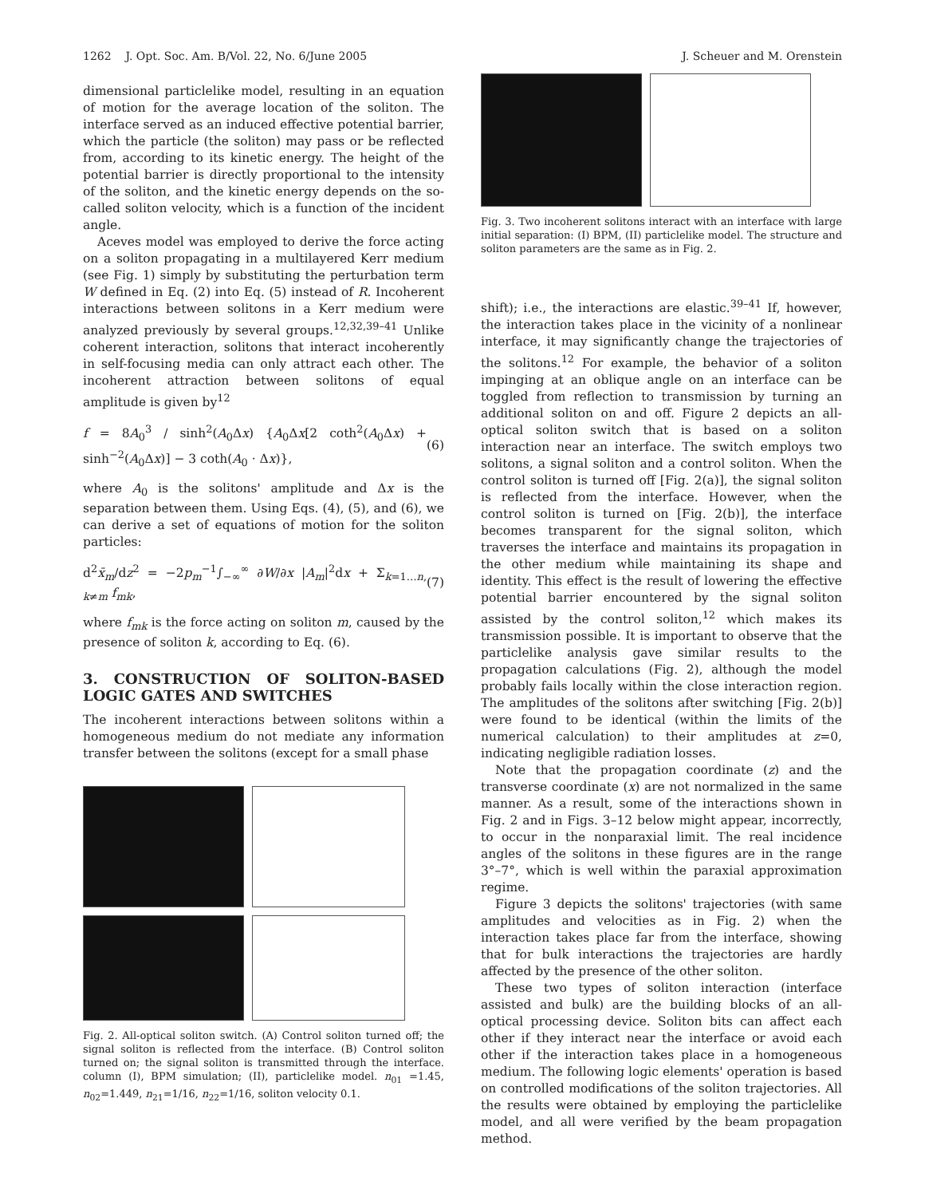1262 J. Opt. Soc. Am. B/Vol. 22, No. 6/June 2005 J. Scheuer and M. Orenstein
dimensional particlelike model, resulting in an equation of motion for the average location of the soliton. The interface served as an induced effective potential barrier, which the particle (the soliton) may pass or be reflected from, according to its kinetic energy. The height of the potential barrier is directly proportional to the intensity of the soliton, and the kinetic energy depends on the so-called soliton velocity, which is a function of the incident angle.
Aceves model was employed to derive the force acting on a soliton propagating in a multilayered Kerr medium (see Fig. 1) simply by substituting the perturbation term W defined in Eq. (2) into Eq. (5) instead of R. Incoherent interactions between solitons in a Kerr medium were analyzed previously by several groups.<sup>12,32,39–41</sup> Unlike coherent interaction, solitons that interact incoherently in self-focusing media can only attract each other. The incoherent attraction between solitons of equal amplitude is given by<sup>12</sup>
f = 8A<sub>0</sub><sup>3</sup> / sinh<sup>2</sup>(A<sub>0</sub>Δx) {A<sub>0</sub>Δx[2 coth<sup>2</sup>(A<sub>0</sub>Δx) + sinh<sup>−2</sup>(A<sub>0</sub>Δx)] − 3 coth(A<sub>0</sub> · Δx)}, (6)
where A<sub>0</sub> is the solitons' amplitude and Δx is the separation between them. Using Eqs. (4), (5), and (6), we can derive a set of equations of motion for the soliton particles:
d<sup>2</sup>x̄<sub>m</sub>/dz<sup>2</sup> = −2p<sub>m</sub><sup>−1</sup>∫<sub>−∞</sub><sup>∞</sup> ∂W/∂x |A<sub>m</sub>|<sup>2</sup>dx + Σ<sub>k=1…n, k≠m</sub> f<sub>mk</sub>, (7)
where f<sub>mk</sub> is the force acting on soliton m, caused by the presence of soliton k, according to Eq. (6).
3. CONSTRUCTION OF SOLITON-BASED LOGIC GATES AND SWITCHES
The incoherent interactions between solitons within a homogeneous medium do not mediate any information transfer between the solitons (except for a small phase
Fig. 2. All-optical soliton switch. (A) Control soliton turned off; the signal soliton is reflected from the interface. (B) Control soliton turned on; the signal soliton is transmitted through the interface. column (I), BPM simulation; (II), particlelike model. n<sub>01</sub> =1.45, n<sub>02</sub>=1.449, n<sub>21</sub>=1/16, n<sub>22</sub>=1/16, soliton velocity 0.1.
Fig. 3. Two incoherent solitons interact with an interface with large initial separation: (I) BPM, (II) particlelike model. The structure and soliton parameters are the same as in Fig. 2.
shift); i.e., the interactions are elastic.<sup>39–41</sup> If, however, the interaction takes place in the vicinity of a nonlinear interface, it may significantly change the trajectories of the solitons.<sup>12</sup> For example, the behavior of a soliton impinging at an oblique angle on an interface can be toggled from reflection to transmission by turning an additional soliton on and off. Figure 2 depicts an all-optical soliton switch that is based on a soliton interaction near an interface. The switch employs two solitons, a signal soliton and a control soliton. When the control soliton is turned off [Fig. 2(a)], the signal soliton is reflected from the interface. However, when the control soliton is turned on [Fig. 2(b)], the interface becomes transparent for the signal soliton, which traverses the interface and maintains its propagation in the other medium while maintaining its shape and identity. This effect is the result of lowering the effective potential barrier encountered by the signal soliton assisted by the control soliton,<sup>12</sup> which makes its transmission possible. It is important to observe that the particlelike analysis gave similar results to the propagation calculations (Fig. 2), although the model probably fails locally within the close interaction region. The amplitudes of the solitons after switching [Fig. 2(b)] were found to be identical (within the limits of the numerical calculation) to their amplitudes at z=0, indicating negligible radiation losses.
Note that the propagation coordinate (z) and the transverse coordinate (x) are not normalized in the same manner. As a result, some of the interactions shown in Fig. 2 and in Figs. 3–12 below might appear, incorrectly, to occur in the nonparaxial limit. The real incidence angles of the solitons in these figures are in the range 3°–7°, which is well within the paraxial approximation regime.
Figure 3 depicts the solitons' trajectories (with same amplitudes and velocities as in Fig. 2) when the interaction takes place far from the interface, showing that for bulk interactions the trajectories are hardly affected by the presence of the other soliton.
These two types of soliton interaction (interface assisted and bulk) are the building blocks of an all-optical processing device. Soliton bits can affect each other if they interact near the interface or avoid each other if the interaction takes place in a homogeneous medium. The following logic elements' operation is based on controlled modifications of the soliton trajectories. All the results were obtained by employing the particlelike model, and all were verified by the beam propagation method.